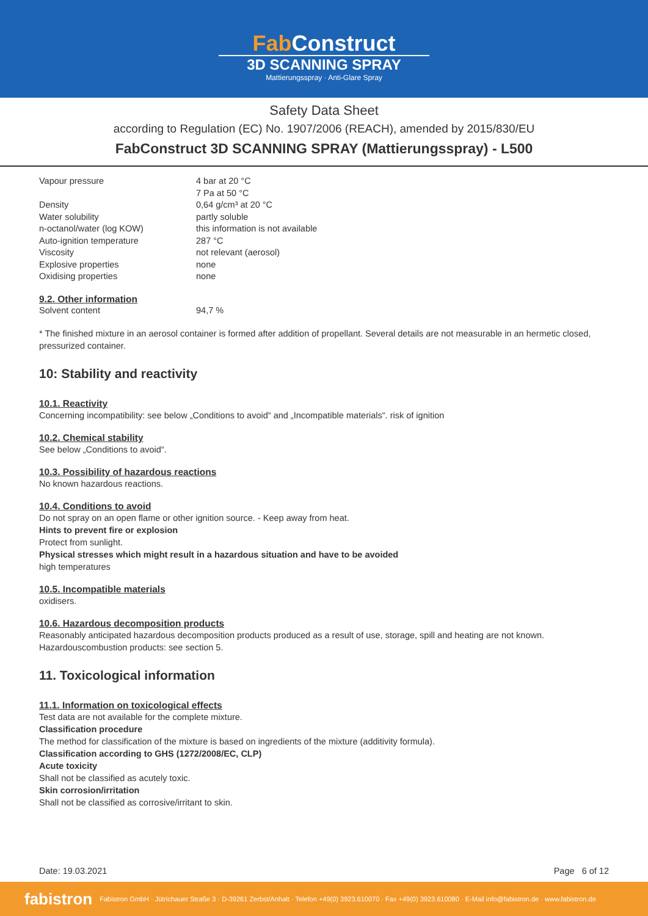Fab Construct
3D SCANNING SPRAY
Mattierungsspray · Anti-Glare Spray
Safety Data Sheet
according to Regulation (EC) No. 1907/2006 (REACH), amended by 2015/830/EU
FabConstruct 3D SCANNING SPRAY (Mattierungsspray) - L500
| Vapour pressure | 4 bar at 20 °C 7 Pa at 50 °C |
| Density | 0,64 g/cm³ at 20 °C |
| Water solubility | partly soluble |
| n-octanol/water (log KOW) | this information is not available |
| Auto-ignition temperature | 287 °C |
| Viscosity | not relevant (aerosol) |
| Explosive properties | none |
| Oxidising properties | none |
9.2. Other information
| Solvent content | 94,7 % |
* The finished mixture in an aerosol container is formed after addition of propellant. Several details are not measurable in an hermetic closed, pressurized container.
10: Stability and reactivity
10.1. Reactivity
Concerning incompatibility: see below „Conditions to avoid“ and „Incompatible materials“. risk of ignition
10.2. Chemical stability
See below „Conditions to avoid“.
10.3. Possibility of hazardous reactions
No known hazardous reactions.
10.4. Conditions to avoid
Do not spray on an open flame or other ignition source. - Keep away from heat.
Hints to prevent fire or explosion
Protect from sunlight.
Physical stresses which might result in a hazardous situation and have to be avoided
high temperatures
10.5. Incompatible materials
oxidisers.
10.6. Hazardous decomposition products
Reasonably anticipated hazardous decomposition products produced as a result of use, storage, spill and heating are not known. Hazardouscombustion products: see section 5.
11. Toxicological information
11.1. Information on toxicological effects
Test data are not available for the complete mixture.
Classification procedure
The method for classification of the mixture is based on ingredients of the mixture (additivity formula).
Classification according to GHS (1272/2008/EC, CLP)
Acute toxicity
Shall not be classified as acutely toxic.
Skin corrosion/irritation
Shall not be classified as corrosive/irritant to skin.
Date: 19.03.2021 Page 6 of 12
fabistron Fabistron GmbH · Jütrichauer Straße 3 · D-39261 Zerbst/Anhalt · Telefon +49(0) 3923.610070 · Fax +49(0) 3923.610080 · E-Mail info@fabistron.de · www.fabistron.de